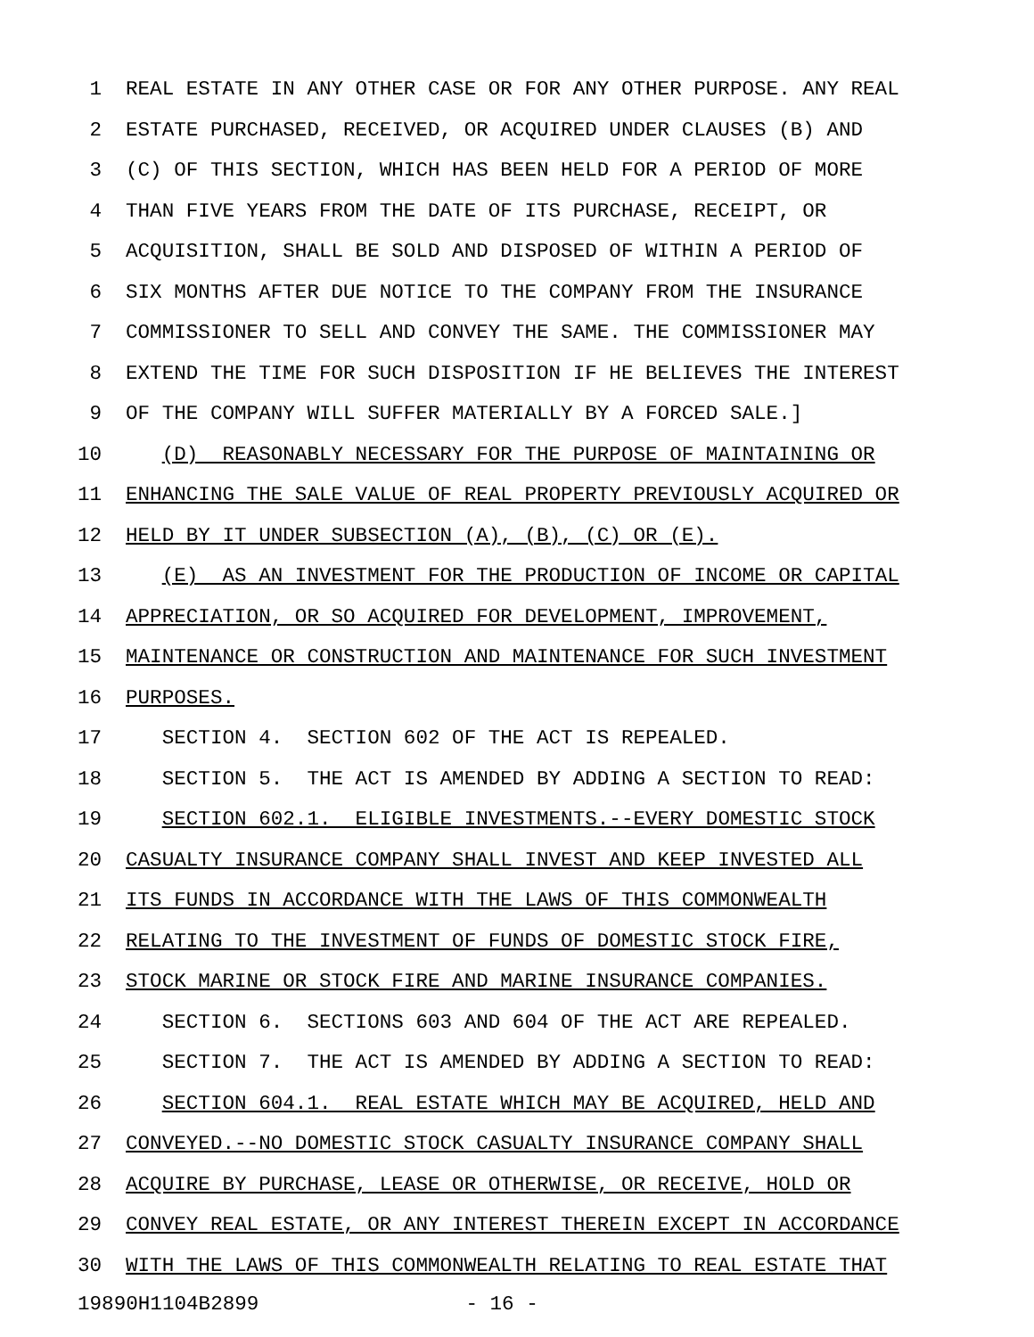1 REAL ESTATE IN ANY OTHER CASE OR FOR ANY OTHER PURPOSE. ANY REAL
2 ESTATE PURCHASED, RECEIVED, OR ACQUIRED UNDER CLAUSES (B) AND
3 (C) OF THIS SECTION, WHICH HAS BEEN HELD FOR A PERIOD OF MORE
4 THAN FIVE YEARS FROM THE DATE OF ITS PURCHASE, RECEIPT, OR
5 ACQUISITION, SHALL BE SOLD AND DISPOSED OF WITHIN A PERIOD OF
6 SIX MONTHS AFTER DUE NOTICE TO THE COMPANY FROM THE INSURANCE
7 COMMISSIONER TO SELL AND CONVEY THE SAME. THE COMMISSIONER MAY
8 EXTEND THE TIME FOR SUCH DISPOSITION IF HE BELIEVES THE INTEREST
9 OF THE COMPANY WILL SUFFER MATERIALLY BY A FORCED SALE.]
10 (D) REASONABLY NECESSARY FOR THE PURPOSE OF MAINTAINING OR
11 ENHANCING THE SALE VALUE OF REAL PROPERTY PREVIOUSLY ACQUIRED OR
12 HELD BY IT UNDER SUBSECTION (A), (B), (C) OR (E).
13 (E) AS AN INVESTMENT FOR THE PRODUCTION OF INCOME OR CAPITAL
14 APPRECIATION, OR SO ACQUIRED FOR DEVELOPMENT, IMPROVEMENT,
15 MAINTENANCE OR CONSTRUCTION AND MAINTENANCE FOR SUCH INVESTMENT
16 PURPOSES.
17 SECTION 4. SECTION 602 OF THE ACT IS REPEALED.
18 SECTION 5. THE ACT IS AMENDED BY ADDING A SECTION TO READ:
19 SECTION 602.1. ELIGIBLE INVESTMENTS.--EVERY DOMESTIC STOCK
20 CASUALTY INSURANCE COMPANY SHALL INVEST AND KEEP INVESTED ALL
21 ITS FUNDS IN ACCORDANCE WITH THE LAWS OF THIS COMMONWEALTH
22 RELATING TO THE INVESTMENT OF FUNDS OF DOMESTIC STOCK FIRE,
23 STOCK MARINE OR STOCK FIRE AND MARINE INSURANCE COMPANIES.
24 SECTION 6. SECTIONS 603 AND 604 OF THE ACT ARE REPEALED.
25 SECTION 7. THE ACT IS AMENDED BY ADDING A SECTION TO READ:
26 SECTION 604.1. REAL ESTATE WHICH MAY BE ACQUIRED, HELD AND
27 CONVEYED.--NO DOMESTIC STOCK CASUALTY INSURANCE COMPANY SHALL
28 ACQUIRE BY PURCHASE, LEASE OR OTHERWISE, OR RECEIVE, HOLD OR
29 CONVEY REAL ESTATE, OR ANY INTEREST THEREIN EXCEPT IN ACCORDANCE
30 WITH THE LAWS OF THIS COMMONWEALTH RELATING TO REAL ESTATE THAT
19890H1104B2899 - 16 -